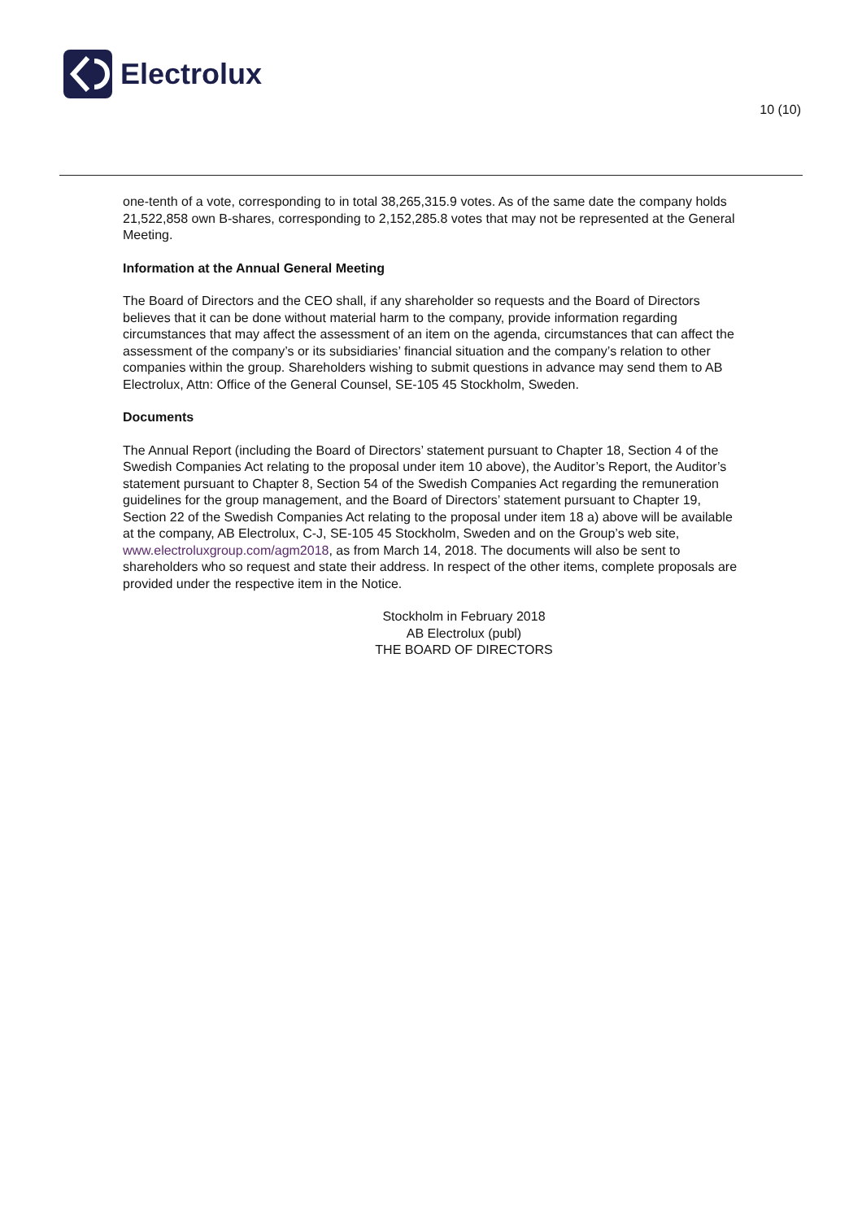Electrolux
10 (10)
one-tenth of a vote, corresponding to in total 38,265,315.9 votes. As of the same date the company holds 21,522,858 own B-shares, corresponding to 2,152,285.8 votes that may not be represented at the General Meeting.
Information at the Annual General Meeting
The Board of Directors and the CEO shall, if any shareholder so requests and the Board of Directors believes that it can be done without material harm to the company, provide information regarding circumstances that may affect the assessment of an item on the agenda, circumstances that can affect the assessment of the company’s or its subsidiaries’ financial situation and the company’s relation to other companies within the group. Shareholders wishing to submit questions in advance may send them to AB Electrolux, Attn: Office of the General Counsel, SE-105 45 Stockholm, Sweden.
Documents
The Annual Report (including the Board of Directors’ statement pursuant to Chapter 18, Section 4 of the Swedish Companies Act relating to the proposal under item 10 above), the Auditor’s Report, the Auditor’s statement pursuant to Chapter 8, Section 54 of the Swedish Companies Act regarding the remuneration guidelines for the group management, and the Board of Directors’ statement pursuant to Chapter 19, Section 22 of the Swedish Companies Act relating to the proposal under item 18 a) above will be available at the company, AB Electrolux, C-J, SE-105 45 Stockholm, Sweden and on the Group’s web site, www.electroluxgroup.com/agm2018, as from March 14, 2018. The documents will also be sent to shareholders who so request and state their address. In respect of the other items, complete proposals are provided under the respective item in the Notice.
Stockholm in February 2018
AB Electrolux (publ)
THE BOARD OF DIRECTORS